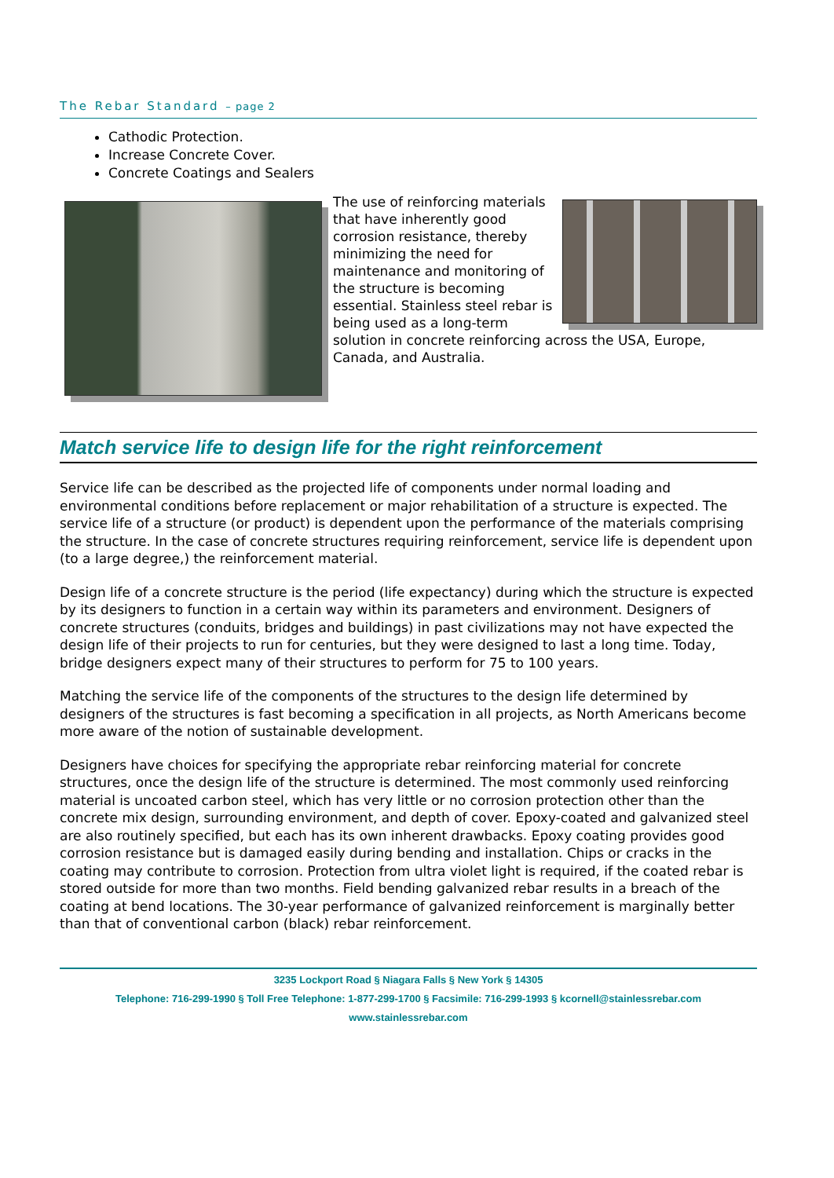The Rebar Standard – page 2
Cathodic Protection.
Increase Concrete Cover.
Concrete Coatings and Sealers
The use of reinforcing materials that have inherently good corrosion resistance, thereby minimizing the need for maintenance and monitoring of the structure is becoming essential. Stainless steel rebar is being used as a long-term solution in concrete reinforcing across the USA, Europe, Canada, and Australia.
Match service life to design life for the right reinforcement
Service life can be described as the projected life of components under normal loading and environmental conditions before replacement or major rehabilitation of a structure is expected. The service life of a structure (or product) is dependent upon the performance of the materials comprising the structure. In the case of concrete structures requiring reinforcement, service life is dependent upon (to a large degree,) the reinforcement material.
Design life of a concrete structure is the period (life expectancy) during which the structure is expected by its designers to function in a certain way within its parameters and environment. Designers of concrete structures (conduits, bridges and buildings) in past civilizations may not have expected the design life of their projects to run for centuries, but they were designed to last a long time. Today, bridge designers expect many of their structures to perform for 75 to 100 years.
Matching the service life of the components of the structures to the design life determined by designers of the structures is fast becoming a specification in all projects, as North Americans become more aware of the notion of sustainable development.
Designers have choices for specifying the appropriate rebar reinforcing material for concrete structures, once the design life of the structure is determined. The most commonly used reinforcing material is uncoated carbon steel, which has very little or no corrosion protection other than the concrete mix design, surrounding environment, and depth of cover. Epoxy-coated and galvanized steel are also routinely specified, but each has its own inherent drawbacks. Epoxy coating provides good corrosion resistance but is damaged easily during bending and installation. Chips or cracks in the coating may contribute to corrosion. Protection from ultra violet light is required, if the coated rebar is stored outside for more than two months. Field bending galvanized rebar results in a breach of the coating at bend locations. The 30-year performance of galvanized reinforcement is marginally better than that of conventional carbon (black) rebar reinforcement.
3235 Lockport Road § Niagara Falls § New York § 14305
Telephone: 716-299-1990 § Toll Free Telephone: 1-877-299-1700 § Facsimile: 716-299-1993 § kcornell@stainlessrebar.com
www.stainlessrebar.com